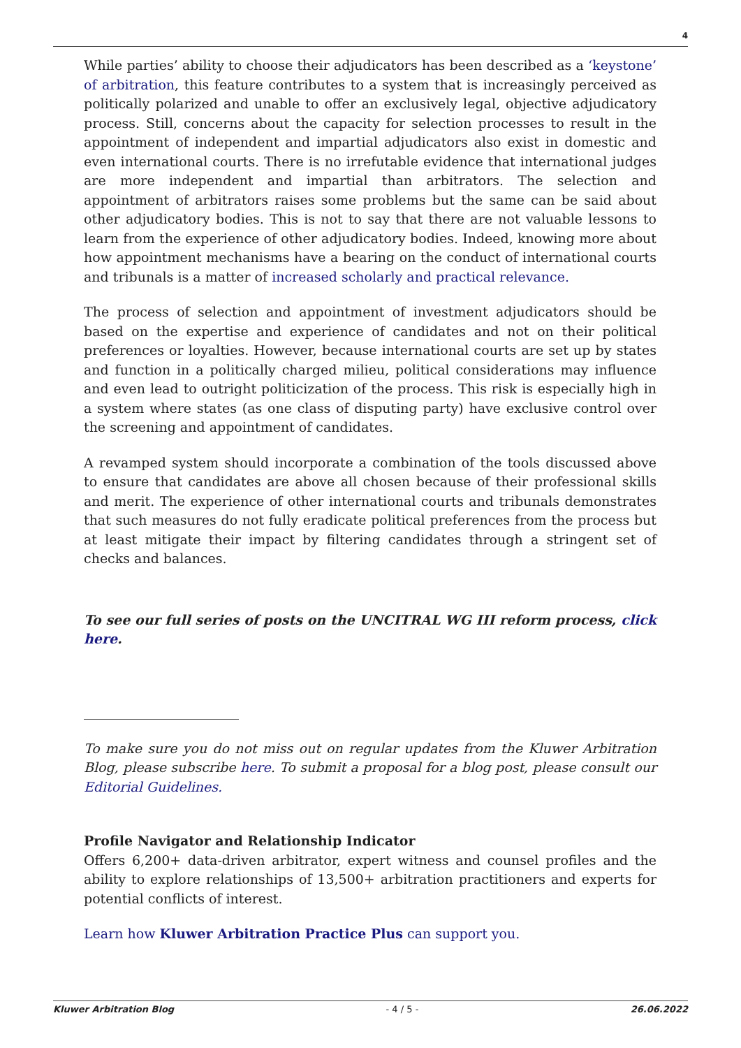4
While parties’ ability to choose their adjudicators has been described as a ‘keystone’ of arbitration, this feature contributes to a system that is increasingly perceived as politically polarized and unable to offer an exclusively legal, objective adjudicatory process. Still, concerns about the capacity for selection processes to result in the appointment of independent and impartial adjudicators also exist in domestic and even international courts. There is no irrefutable evidence that international judges are more independent and impartial than arbitrators. The selection and appointment of arbitrators raises some problems but the same can be said about other adjudicatory bodies. This is not to say that there are not valuable lessons to learn from the experience of other adjudicatory bodies. Indeed, knowing more about how appointment mechanisms have a bearing on the conduct of international courts and tribunals is a matter of increased scholarly and practical relevance.
The process of selection and appointment of investment adjudicators should be based on the expertise and experience of candidates and not on their political preferences or loyalties. However, because international courts are set up by states and function in a politically charged milieu, political considerations may influence and even lead to outright politicization of the process. This risk is especially high in a system where states (as one class of disputing party) have exclusive control over the screening and appointment of candidates.
A revamped system should incorporate a combination of the tools discussed above to ensure that candidates are above all chosen because of their professional skills and merit. The experience of other international courts and tribunals demonstrates that such measures do not fully eradicate political preferences from the process but at least mitigate their impact by filtering candidates through a stringent set of checks and balances.
To see our full series of posts on the UNCITRAL WG III reform process, click here.
To make sure you do not miss out on regular updates from the Kluwer Arbitration Blog, please subscribe here. To submit a proposal for a blog post, please consult our Editorial Guidelines.
Profile Navigator and Relationship Indicator
Offers 6,200+ data-driven arbitrator, expert witness and counsel profiles and the ability to explore relationships of 13,500+ arbitration practitioners and experts for potential conflicts of interest.
Learn how Kluwer Arbitration Practice Plus can support you.
Kluwer Arbitration Blog - 4 / 5 - 26.06.2022